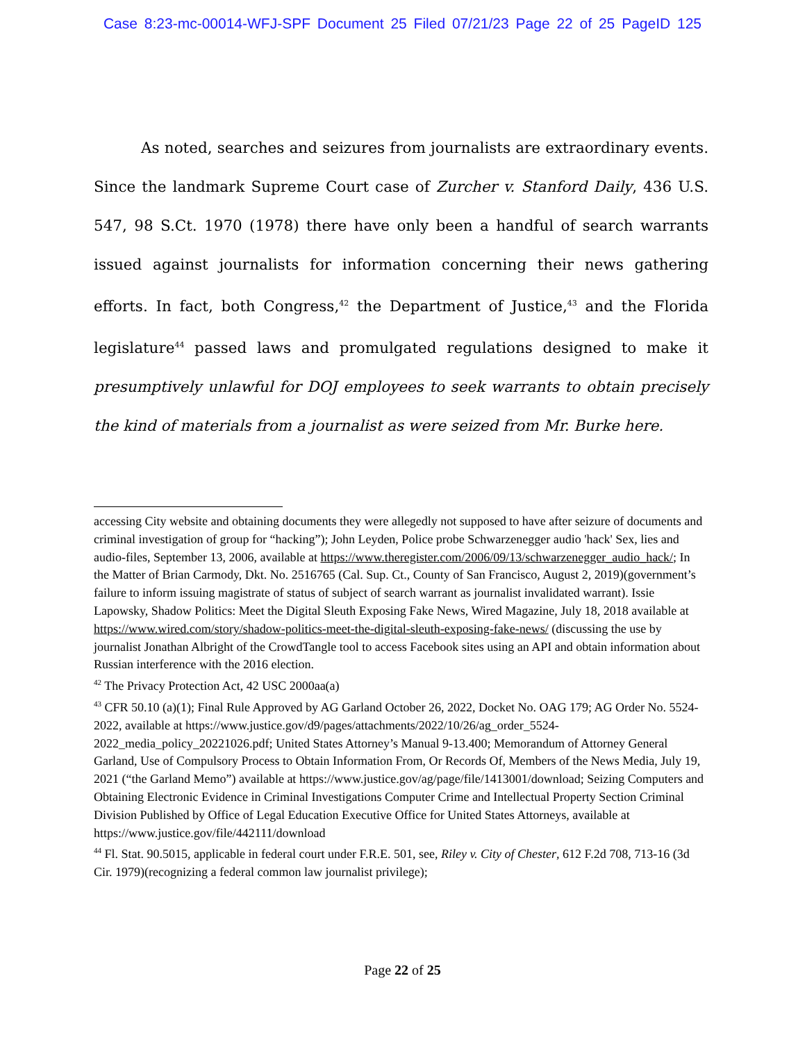Case 8:23-mc-00014-WFJ-SPF Document 25 Filed 07/21/23 Page 22 of 25 PageID 125
As noted, searches and seizures from journalists are extraordinary events. Since the landmark Supreme Court case of Zurcher v. Stanford Daily, 436 U.S. 547, 98 S.Ct. 1970 (1978) there have only been a handful of search warrants issued against journalists for information concerning their news gathering efforts. In fact, both Congress,<sup>42</sup> the Department of Justice,<sup>43</sup> and the Florida legislature<sup>44</sup> passed laws and promulgated regulations designed to make it presumptively unlawful for DOJ employees to seek warrants to obtain precisely the kind of materials from a journalist as were seized from Mr. Burke here.
accessing City website and obtaining documents they were allegedly not supposed to have after seizure of documents and criminal investigation of group for “hacking”); John Leyden, Police probe Schwarzenegger audio 'hack' Sex, lies and audio-files, September 13, 2006, available at https://www.theregister.com/2006/09/13/schwarzenegger_audio_hack/; In the Matter of Brian Carmody, Dkt. No. 2516765 (Cal. Sup. Ct., County of San Francisco, August 2, 2019)(government’s failure to inform issuing magistrate of status of subject of search warrant as journalist invalidated warrant). Issie Lapowsky, Shadow Politics: Meet the Digital Sleuth Exposing Fake News, Wired Magazine, July 18, 2018 available at https://www.wired.com/story/shadow-politics-meet-the-digital-sleuth-exposing-fake-news/ (discussing the use by journalist Jonathan Albright of the CrowdTangle tool to access Facebook sites using an API and obtain information about Russian interference with the 2016 election.
<sup>42</sup> The Privacy Protection Act, 42 USC 2000aa(a)
<sup>43</sup> CFR 50.10 (a)(1); Final Rule Approved by AG Garland October 26, 2022, Docket No. OAG 179; AG Order No. 5524-2022, available at https://www.justice.gov/d9/pages/attachments/2022/10/26/ag_order_5524-2022_media_policy_20221026.pdf; United States Attorney’s Manual 9-13.400; Memorandum of Attorney General Garland, Use of Compulsory Process to Obtain Information From, Or Records Of, Members of the News Media, July 19, 2021 (“the Garland Memo”) available at https://www.justice.gov/ag/page/file/1413001/download; Seizing Computers and Obtaining Electronic Evidence in Criminal Investigations Computer Crime and Intellectual Property Section Criminal Division Published by Office of Legal Education Executive Office for United States Attorneys, available at https://www.justice.gov/file/442111/download
<sup>44</sup> Fl. Stat. 90.5015, applicable in federal court under F.R.E. 501, see, Riley v. City of Chester, 612 F.2d 708, 713-16 (3d Cir. 1979)(recognizing a federal common law journalist privilege);
Page 22 of 25